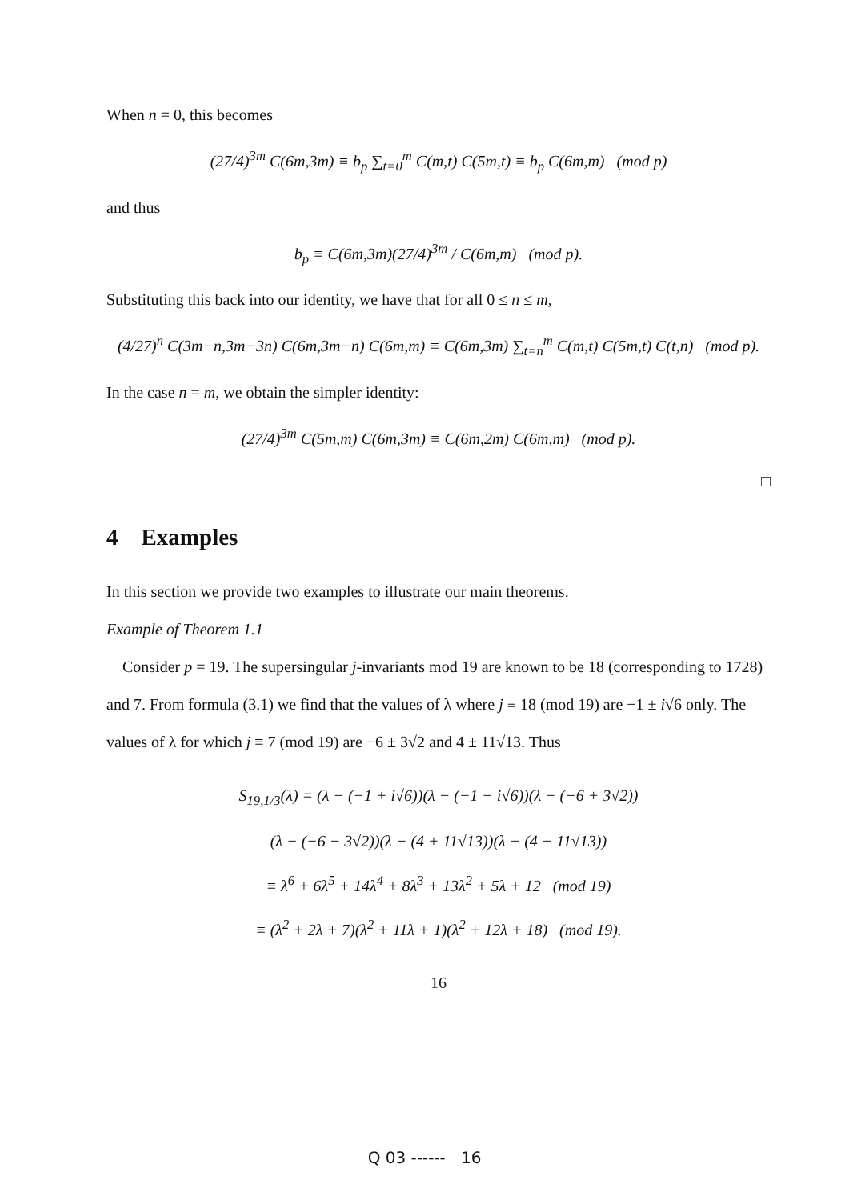When n = 0, this becomes
(27/4)<sup>3m</sup> C(6m,3m) ≡ b<sub>p</sub> ∑<sub>t=0</sub><sup>m</sup> C(m,t) C(5m,t) ≡ b<sub>p</sub> C(6m,m) (mod p)
and thus
b<sub>p</sub> ≡ C(6m,3m)(27/4)<sup>3m</sup> / C(6m,m) (mod p).
Substituting this back into our identity, we have that for all 0 ≤ n ≤ m,
(4/27)<sup>n</sup> C(3m−n,3m−3n) C(6m,3m−n) C(6m,m) ≡ C(6m,3m) ∑<sub>t=n</sub><sup>m</sup> C(m,t) C(5m,t) C(t,n) (mod p).
In the case n = m, we obtain the simpler identity:
(27/4)<sup>3m</sup> C(5m,m) C(6m,3m) ≡ C(6m,2m) C(6m,m) (mod p).
□
4 Examples
In this section we provide two examples to illustrate our main theorems.
Example of Theorem 1.1
Consider p = 19. The supersingular j-invariants mod 19 are known to be 18 (corresponding to 1728) and 7. From formula (3.1) we find that the values of λ where j ≡ 18 (mod 19) are −1 ± i√6 only. The values of λ for which j ≡ 7 (mod 19) are −6 ± 3√2 and 4 ± 11√13. Thus
S<sub>19,1/3</sub>(λ) = (λ − (−1 + i√6))(λ − (−1 − i√6))(λ − (−6 + 3√2))
(λ − (−6 − 3√2))(λ − (4 + 11√13))(λ − (4 − 11√13))
≡ λ<sup>6</sup> + 6λ<sup>5</sup> + 14λ<sup>4</sup> + 8λ<sup>3</sup> + 13λ<sup>2</sup> + 5λ + 12 (mod 19)
≡ (λ<sup>2</sup> + 2λ + 7)(λ<sup>2</sup> + 11λ + 1)(λ<sup>2</sup> + 12λ + 18) (mod 19).
16
Q 03 ------ 16